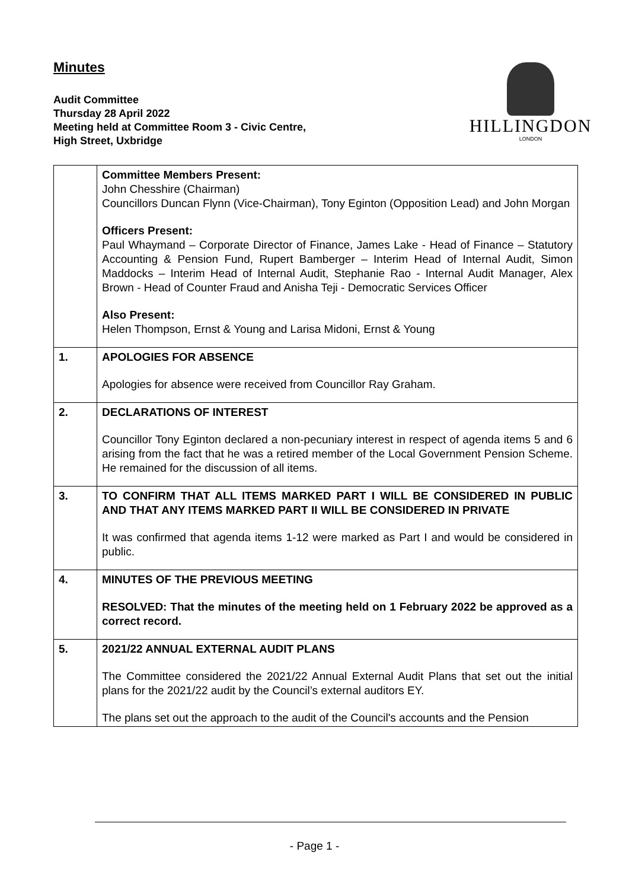Minutes
Audit Committee
Thursday 28 April 2022
Meeting held at Committee Room 3 - Civic Centre,
High Street, Uxbridge
HILLINGDON
LONDON
| | Committee Members Present: John Chesshire (Chairman) Councillors Duncan Flynn (Vice-Chairman), Tony Eginton (Opposition Lead) and John Morgan Officers Present: Paul Whaymand – Corporate Director of Finance, James Lake - Head of Finance – Statutory Accounting & Pension Fund, Rupert Bamberger – Interim Head of Internal Audit, Simon Maddocks – Interim Head of Internal Audit, Stephanie Rao - Internal Audit Manager, Alex Brown - Head of Counter Fraud and Anisha Teji - Democratic Services Officer Also Present: Helen Thompson, Ernst & Young and Larisa Midoni, Ernst & Young |
| 1. | APOLOGIES FOR ABSENCE Apologies for absence were received from Councillor Ray Graham. |
| 2. | DECLARATIONS OF INTEREST Councillor Tony Eginton declared a non-pecuniary interest in respect of agenda items 5 and 6 arising from the fact that he was a retired member of the Local Government Pension Scheme. He remained for the discussion of all items. |
| 3. | TO CONFIRM THAT ALL ITEMS MARKED PART I WILL BE CONSIDERED IN PUBLIC AND THAT ANY ITEMS MARKED PART II WILL BE CONSIDERED IN PRIVATE It was confirmed that agenda items 1-12 were marked as Part I and would be considered in public. |
| 4. | MINUTES OF THE PREVIOUS MEETING RESOLVED: That the minutes of the meeting held on 1 February 2022 be approved as a correct record. |
| 5. | 2021/22 ANNUAL EXTERNAL AUDIT PLANS The Committee considered the 2021/22 Annual External Audit Plans that set out the initial plans for the 2021/22 audit by the Council’s external auditors EY. The plans set out the approach to the audit of the Council's accounts and the Pension |
- Page 1 -